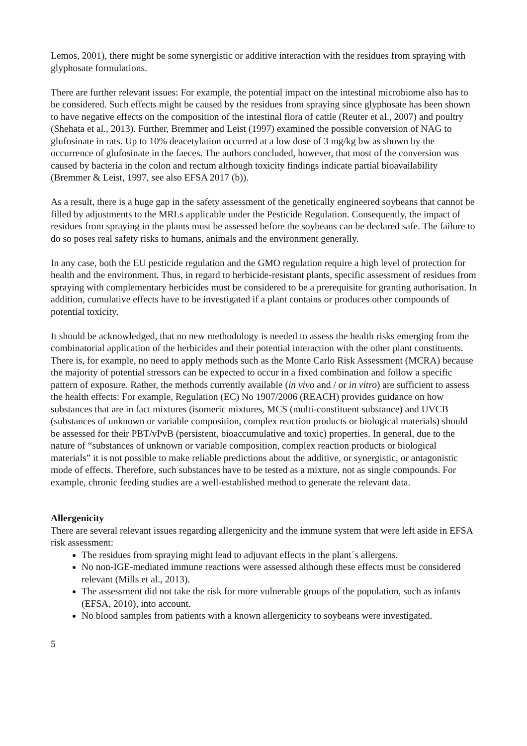Lemos, 2001), there might be some synergistic or additive interaction with the residues from spraying with glyphosate formulations.
There are further relevant issues: For example, the potential impact on the intestinal microbiome also has to be considered. Such effects might be caused by the residues from spraying since glyphosate has been shown to have negative effects on the composition of the intestinal flora of cattle (Reuter et al., 2007) and poultry (Shehata et al., 2013). Further, Bremmer and Leist (1997) examined the possible conversion of NAG to glufosinate in rats. Up to 10% deacetylation occurred at a low dose of 3 mg/kg bw as shown by the occurrence of glufosinate in the faeces. The authors concluded, however, that most of the conversion was caused by bacteria in the colon and rectum although toxicity findings indicate partial bioavailability (Bremmer & Leist, 1997, see also EFSA 2017 (b)).
As a result, there is a huge gap in the safety assessment of the genetically engineered soybeans that cannot be filled by adjustments to the MRLs applicable under the Pesticide Regulation. Consequently, the impact of residues from spraying in the plants must be assessed before the soybeans can be declared safe. The failure to do so poses real safety risks to humans, animals and the environment generally.
In any case, both the EU pesticide regulation and the GMO regulation require a high level of protection for health and the environment. Thus, in regard to herbicide-resistant plants, specific assessment of residues from spraying with complementary herbicides must be considered to be a prerequisite for granting authorisation. In addition, cumulative effects have to be investigated if a plant contains or produces other compounds of potential toxicity.
It should be acknowledged, that no new methodology is needed to assess the health risks emerging from the combinatorial application of the herbicides and their potential interaction with the other plant constituents. There is, for example, no need to apply methods such as the Monte Carlo Risk Assessment (MCRA) because the majority of potential stressors can be expected to occur in a fixed combination and follow a specific pattern of exposure. Rather, the methods currently available (in vivo and / or in vitro) are sufficient to assess the health effects: For example, Regulation (EC) No 1907/2006 (REACH) provides guidance on how substances that are in fact mixtures (isomeric mixtures, MCS (multi-constituent substance) and UVCB (substances of unknown or variable composition, complex reaction products or biological materials) should be assessed for their PBT/vPvB (persistent, bioaccumulative and toxic) properties. In general, due to the nature of “substances of unknown or variable composition, complex reaction products or biological materials” it is not possible to make reliable predictions about the additive, or synergistic, or antagonistic mode of effects. Therefore, such substances have to be tested as a mixture, not as single compounds. For example, chronic feeding studies are a well-established method to generate the relevant data.
Allergenicity
There are several relevant issues regarding allergenicity and the immune system that were left aside in EFSA risk assessment:
The residues from spraying might lead to adjuvant effects in the plant´s allergens.
No non-IGE-mediated immune reactions were assessed although these effects must be considered relevant (Mills et al., 2013).
The assessment did not take the risk for more vulnerable groups of the population, such as infants (EFSA, 2010), into account.
No blood samples from patients with a known allergenicity to soybeans were investigated.
5